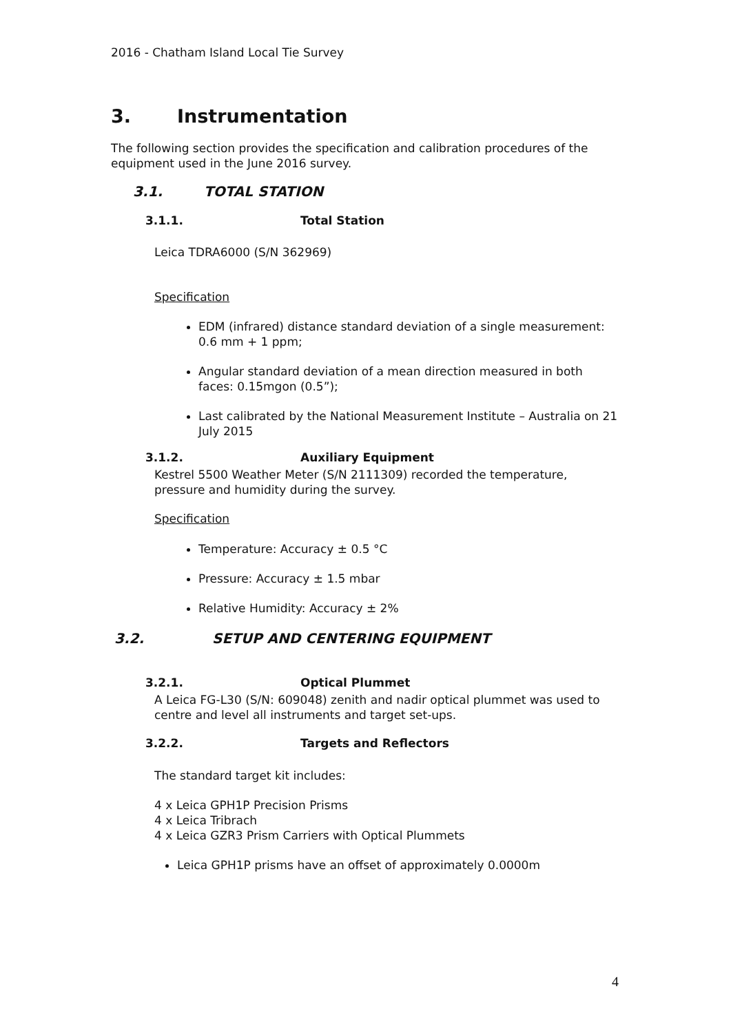2016 - Chatham Island Local Tie Survey
3. Instrumentation
The following section provides the specification and calibration procedures of the equipment used in the June 2016 survey.
3.1. TOTAL STATION
3.1.1. Total Station
Leica TDRA6000 (S/N 362969)
Specification
EDM (infrared) distance standard deviation of a single measurement: 0.6 mm + 1 ppm;
Angular standard deviation of a mean direction measured in both faces: 0.15mgon (0.5”);
Last calibrated by the National Measurement Institute – Australia on 21 July 2015
3.1.2. Auxiliary Equipment
Kestrel 5500 Weather Meter (S/N 2111309) recorded the temperature, pressure and humidity during the survey.
Specification
Temperature: Accuracy ± 0.5 °C
Pressure: Accuracy ± 1.5 mbar
Relative Humidity: Accuracy ± 2%
3.2. SETUP AND CENTERING EQUIPMENT
3.2.1. Optical Plummet
A Leica FG-L30 (S/N: 609048) zenith and nadir optical plummet was used to centre and level all instruments and target set-ups.
3.2.2. Targets and Reflectors
The standard target kit includes:
4 x Leica GPH1P Precision Prisms
4 x Leica Tribrach
4 x Leica GZR3 Prism Carriers with Optical Plummets
Leica GPH1P prisms have an offset of approximately 0.0000m
4